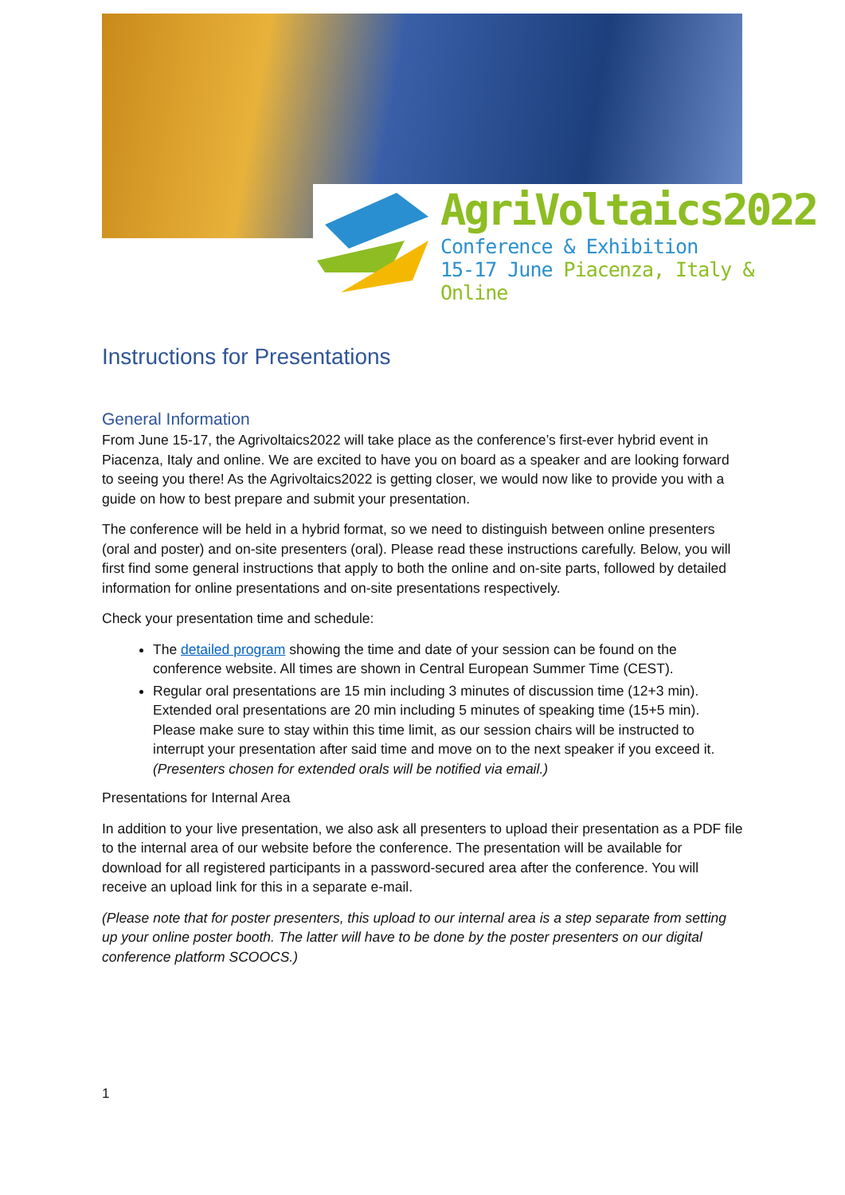AgriVoltaics2022
Conference & Exhibition
15-17 June Piacenza, Italy & Online
Instructions for Presentations
General Information
From June 15-17, the Agrivoltaics2022 will take place as the conference’s first-ever hybrid event in Piacenza, Italy and online. We are excited to have you on board as a speaker and are looking forward to seeing you there! As the Agrivoltaics2022 is getting closer, we would now like to provide you with a guide on how to best prepare and submit your presentation.
The conference will be held in a hybrid format, so we need to distinguish between online presenters (oral and poster) and on-site presenters (oral). Please read these instructions carefully. Below, you will first find some general instructions that apply to both the online and on-site parts, followed by detailed information for online presentations and on-site presentations respectively.
Check your presentation time and schedule:
The detailed program showing the time and date of your session can be found on the conference website. All times are shown in Central European Summer Time (CEST).
Regular oral presentations are 15 min including 3 minutes of discussion time (12+3 min). Extended oral presentations are 20 min including 5 minutes of speaking time (15+5 min). Please make sure to stay within this time limit, as our session chairs will be instructed to interrupt your presentation after said time and move on to the next speaker if you exceed it.
(Presenters chosen for extended orals will be notified via email.)
Presentations for Internal Area
In addition to your live presentation, we also ask all presenters to upload their presentation as a PDF file to the internal area of our website before the conference. The presentation will be available for download for all registered participants in a password-secured area after the conference. You will receive an upload link for this in a separate e-mail.
(Please note that for poster presenters, this upload to our internal area is a step separate from setting up your online poster booth. The latter will have to be done by the poster presenters on our digital conference platform SCOOCS.)
1